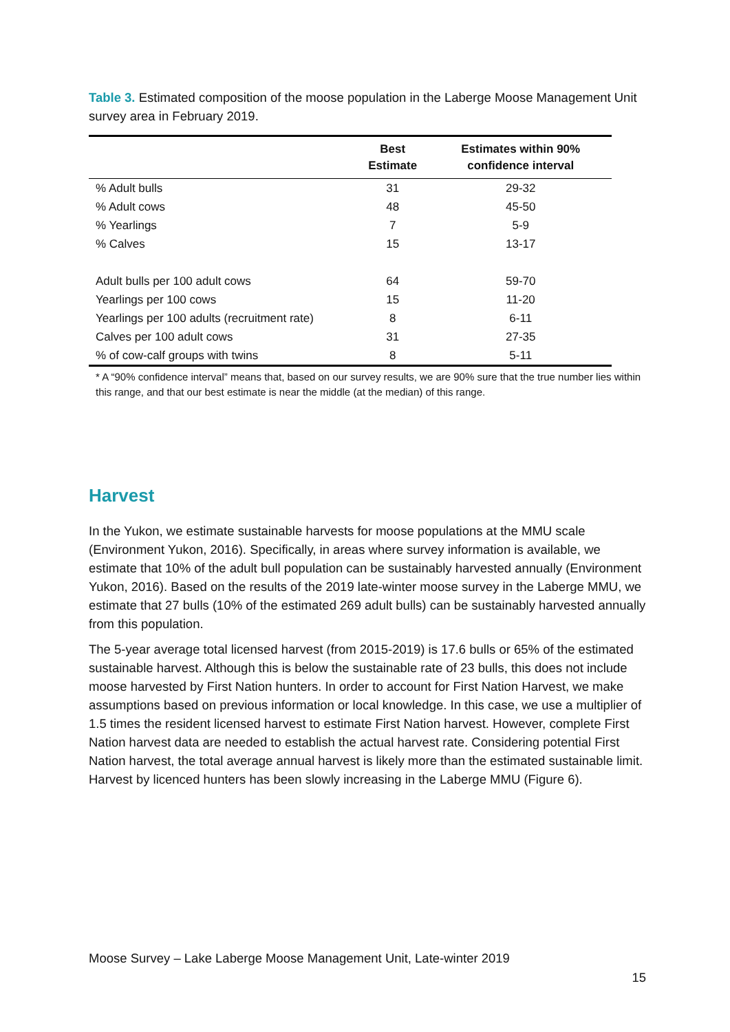Table 3. Estimated composition of the moose population in the Laberge Moose Management Unit survey area in February 2019.
| | Best Estimate | Estimates within 90% confidence interval |
| --- | --- | --- |
| % Adult bulls | 31 | 29-32 |
| % Adult cows | 48 | 45-50 |
| % Yearlings | 7 | 5-9 |
| % Calves | 15 | 13-17 |
| Adult bulls per 100 adult cows | 64 | 59-70 |
| Yearlings per 100 cows | 15 | 11-20 |
| Yearlings per 100 adults (recruitment rate) | 8 | 6-11 |
| Calves per 100 adult cows | 31 | 27-35 |
| % of cow-calf groups with twins | 8 | 5-11 |
* A “90% confidence interval” means that, based on our survey results, we are 90% sure that the true number lies within this range, and that our best estimate is near the middle (at the median) of this range.
Harvest
In the Yukon, we estimate sustainable harvests for moose populations at the MMU scale (Environment Yukon, 2016). Specifically, in areas where survey information is available, we estimate that 10% of the adult bull population can be sustainably harvested annually (Environment Yukon, 2016). Based on the results of the 2019 late-winter moose survey in the Laberge MMU, we estimate that 27 bulls (10% of the estimated 269 adult bulls) can be sustainably harvested annually from this population.
The 5-year average total licensed harvest (from 2015-2019) is 17.6 bulls or 65% of the estimated sustainable harvest. Although this is below the sustainable rate of 23 bulls, this does not include moose harvested by First Nation hunters. In order to account for First Nation Harvest, we make assumptions based on previous information or local knowledge. In this case, we use a multiplier of 1.5 times the resident licensed harvest to estimate First Nation harvest. However, complete First Nation harvest data are needed to establish the actual harvest rate. Considering potential First Nation harvest, the total average annual harvest is likely more than the estimated sustainable limit. Harvest by licenced hunters has been slowly increasing in the Laberge MMU (Figure 6).
Moose Survey – Lake Laberge Moose Management Unit, Late-winter 2019
15